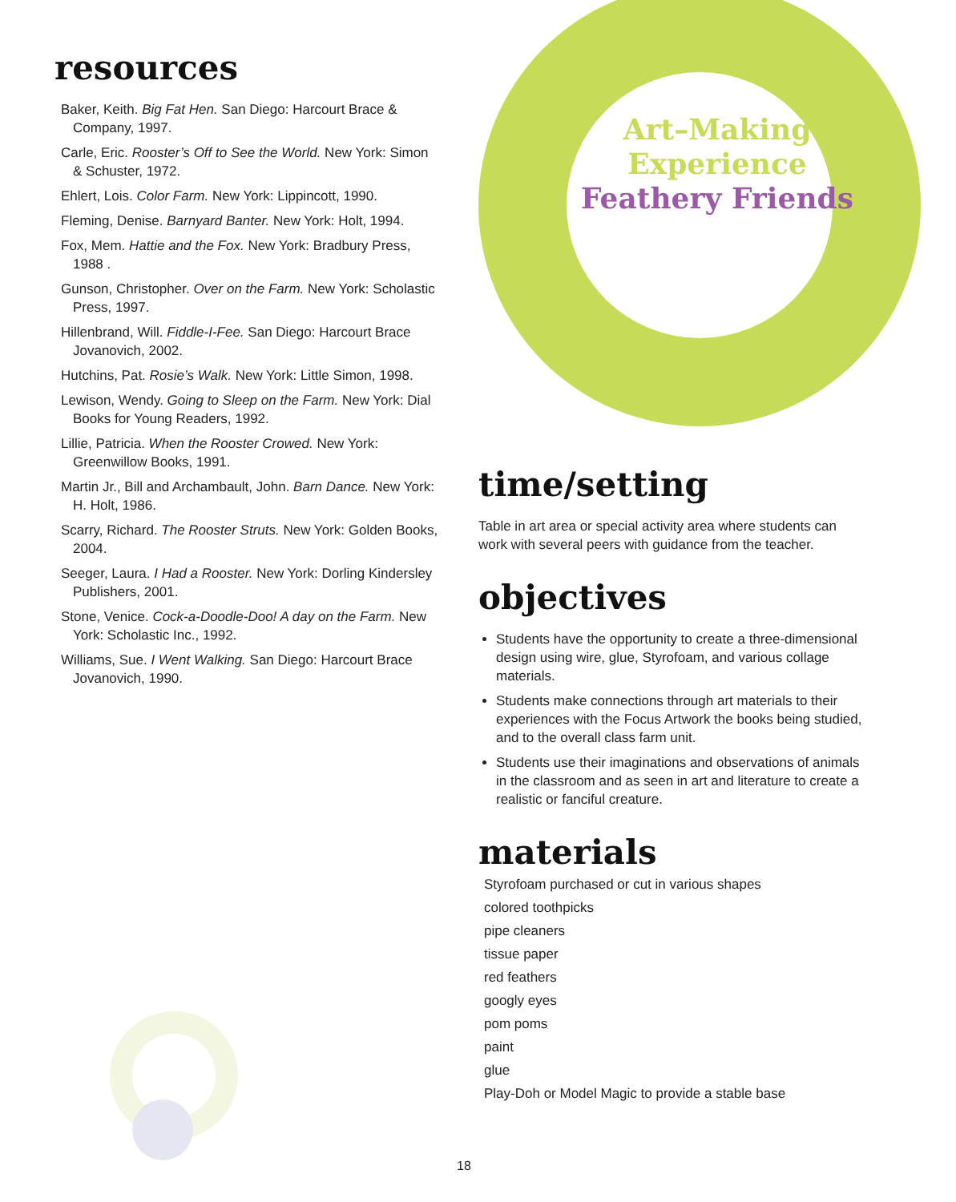resources
Baker, Keith. Big Fat Hen. San Diego: Harcourt Brace & Company, 1997.
Carle, Eric. Rooster’s Off to See the World. New York: Simon & Schuster, 1972.
Ehlert, Lois. Color Farm. New York: Lippincott, 1990.
Fleming, Denise. Barnyard Banter. New York: Holt, 1994.
Fox, Mem. Hattie and the Fox. New York: Bradbury Press, 1988 .
Gunson, Christopher. Over on the Farm. New York: Scholastic Press, 1997.
Hillenbrand, Will. Fiddle-I-Fee. San Diego: Harcourt Brace Jovanovich, 2002.
Hutchins, Pat. Rosie’s Walk. New York: Little Simon, 1998.
Lewison, Wendy. Going to Sleep on the Farm. New York: Dial Books for Young Readers, 1992.
Lillie, Patricia. When the Rooster Crowed. New York: Greenwillow Books, 1991.
Martin Jr., Bill and Archambault, John. Barn Dance. New York: H. Holt, 1986.
Scarry, Richard. The Rooster Struts. New York: Golden Books, 2004.
Seeger, Laura. I Had a Rooster. New York: Dorling Kindersley Publishers, 2001.
Stone, Venice. Cock-a-Doodle-Doo! A day on the Farm. New York: Scholastic Inc., 1992.
Williams, Sue. I Went Walking. San Diego: Harcourt Brace Jovanovich, 1990.
Art–Making
Experience
Feathery Friends
time/setting
Table in art area or special activity area where students can work with several peers with guidance from the teacher.
objectives
Students have the opportunity to create a three-dimensional design using wire, glue, Styrofoam, and various collage materials.
Students make connections through art materials to their experiences with the Focus Artwork the books being studied, and to the overall class farm unit.
Students use their imaginations and observations of animals in the classroom and as seen in art and literature to create a realistic or fanciful creature.
materials
Styrofoam purchased or cut in various shapes
colored toothpicks
pipe cleaners
tissue paper
red feathers
googly eyes
pom poms
paint
glue
Play-Doh or Model Magic to provide a stable base
18